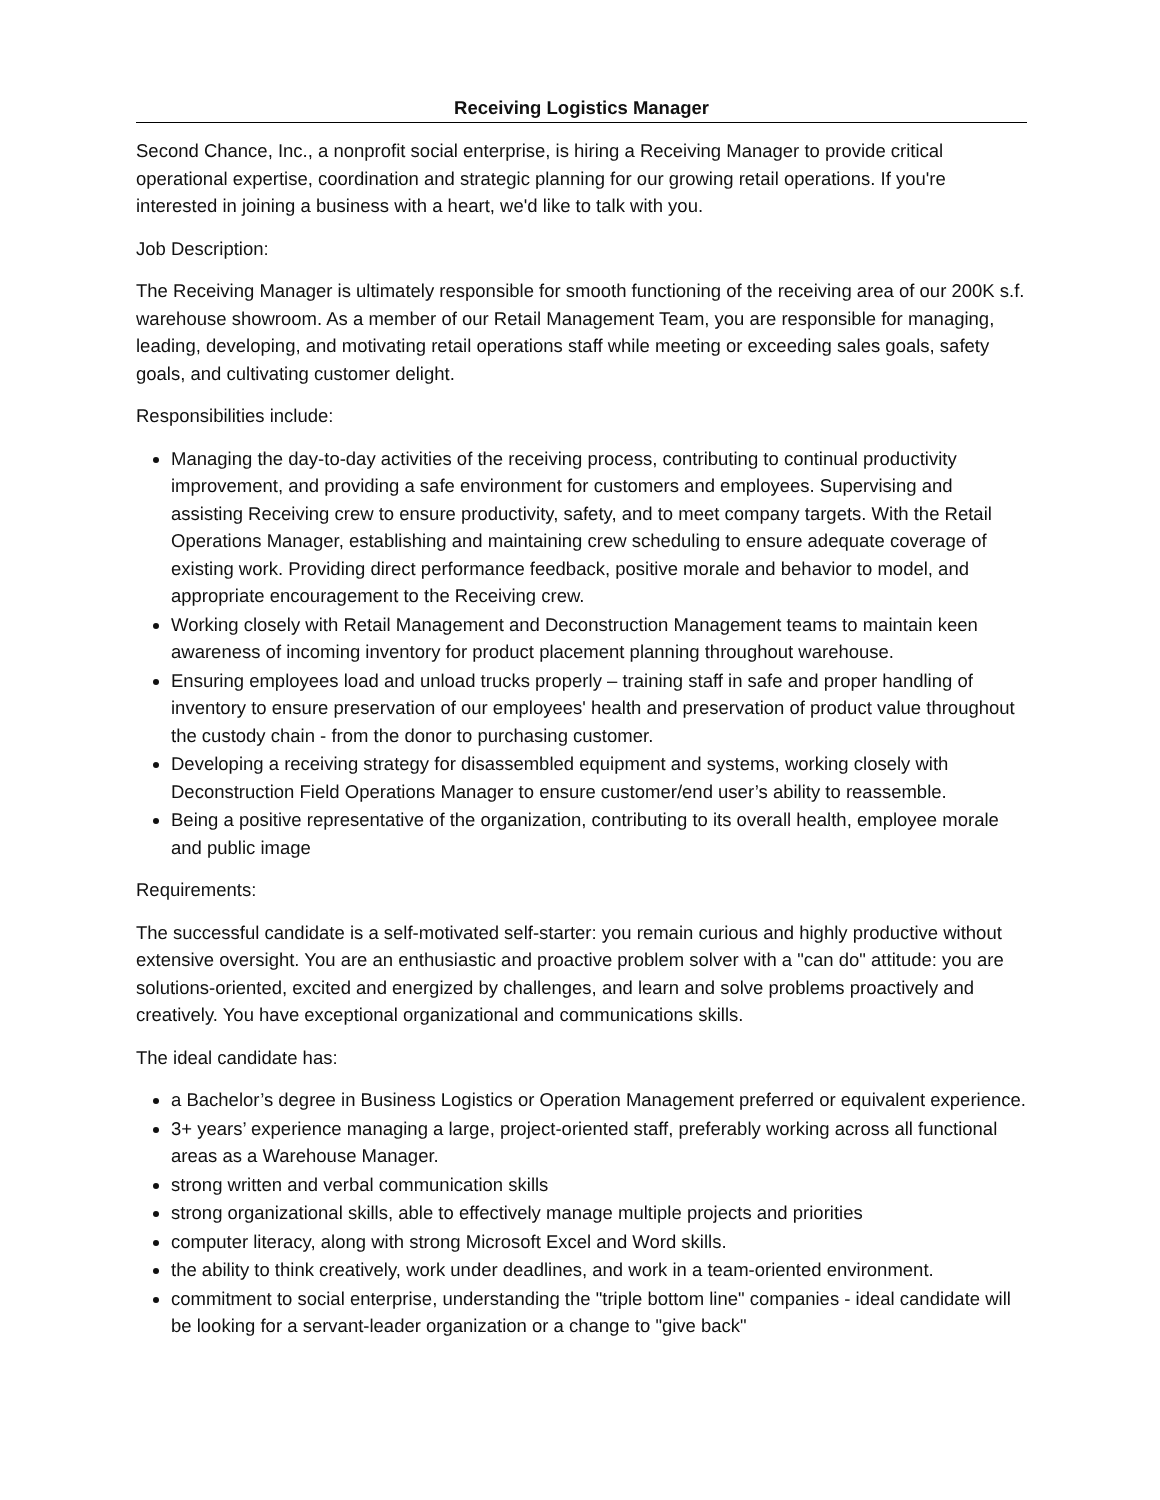Receiving Logistics Manager
Second Chance, Inc., a nonprofit social enterprise, is hiring a Receiving Manager to provide critical operational expertise, coordination and strategic planning for our growing retail operations. If you're interested in joining a business with a heart, we'd like to talk with you.
Job Description:
The Receiving Manager is ultimately responsible for smooth functioning of the receiving area of our 200K s.f. warehouse showroom. As a member of our Retail Management Team, you are responsible for managing, leading, developing, and motivating retail operations staff while meeting or exceeding sales goals, safety goals, and cultivating customer delight.
Responsibilities include:
Managing the day-to-day activities of the receiving process, contributing to continual productivity improvement, and providing a safe environment for customers and employees. Supervising and assisting Receiving crew to ensure productivity, safety, and to meet company targets. With the Retail Operations Manager, establishing and maintaining crew scheduling to ensure adequate coverage of existing work. Providing direct performance feedback, positive morale and behavior to model, and appropriate encouragement to the Receiving crew.
Working closely with Retail Management and Deconstruction Management teams to maintain keen awareness of incoming inventory for product placement planning throughout warehouse.
Ensuring employees load and unload trucks properly – training staff in safe and proper handling of inventory to ensure preservation of our employees' health and preservation of product value throughout the custody chain - from the donor to purchasing customer.
Developing a receiving strategy for disassembled equipment and systems, working closely with Deconstruction Field Operations Manager to ensure customer/end user’s ability to reassemble.
Being a positive representative of the organization, contributing to its overall health, employee morale and public image
Requirements:
The successful candidate is a self-motivated self-starter: you remain curious and highly productive without extensive oversight. You are an enthusiastic and proactive problem solver with a "can do" attitude: you are solutions-oriented, excited and energized by challenges, and learn and solve problems proactively and creatively. You have exceptional organizational and communications skills.
The ideal candidate has:
a Bachelor’s degree in Business Logistics or Operation Management preferred or equivalent experience.
3+ years’ experience managing a large, project-oriented staff, preferably working across all functional areas as a Warehouse Manager.
strong written and verbal communication skills
strong organizational skills, able to effectively manage multiple projects and priorities
computer literacy, along with strong Microsoft Excel and Word skills.
the ability to think creatively, work under deadlines, and work in a team-oriented environment.
commitment to social enterprise, understanding the "triple bottom line" companies - ideal candidate will be looking for a servant-leader organization or a change to "give back"